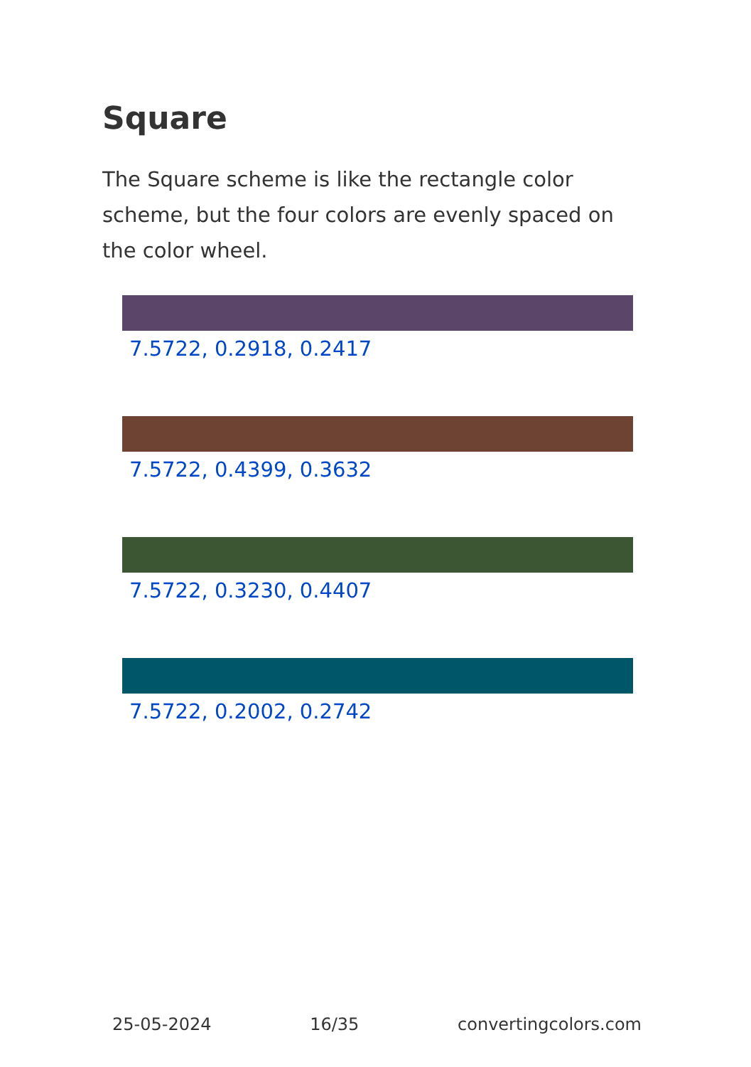Square
The Square scheme is like the rectangle color scheme, but the four colors are evenly spaced on the color wheel.
7.5722, 0.2918, 0.2417
7.5722, 0.4399, 0.3632
7.5722, 0.3230, 0.4407
7.5722, 0.2002, 0.2742
25-05-2024 16/35 convertingcolors.com